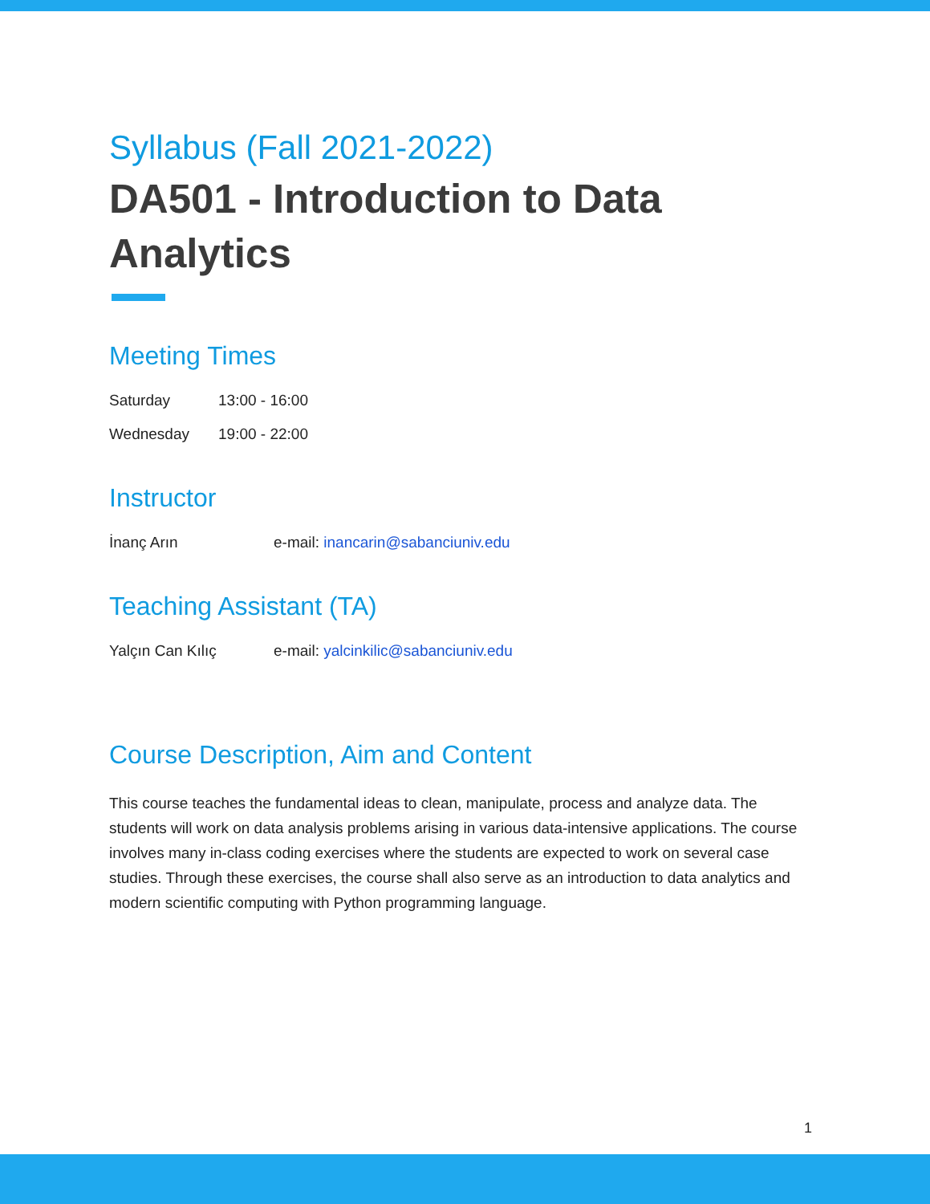Syllabus (Fall 2021-2022)
DA501 - Introduction to Data Analytics
Meeting Times
Saturday 13:00 - 16:00
Wednesday 19:00 - 22:00
Instructor
İnanç Arın e-mail: inancarin@sabanciuniv.edu
Teaching Assistant (TA)
Yalçın Can Kılıç e-mail: yalcinkilic@sabanciuniv.edu
Course Description, Aim and Content
This course teaches the fundamental ideas to clean, manipulate, process and analyze data. The students will work on data analysis problems arising in various data-intensive applications. The course involves many in-class coding exercises where the students are expected to work on several case studies. Through these exercises, the course shall also serve as an introduction to data analytics and modern scientific computing with Python programming language.
1